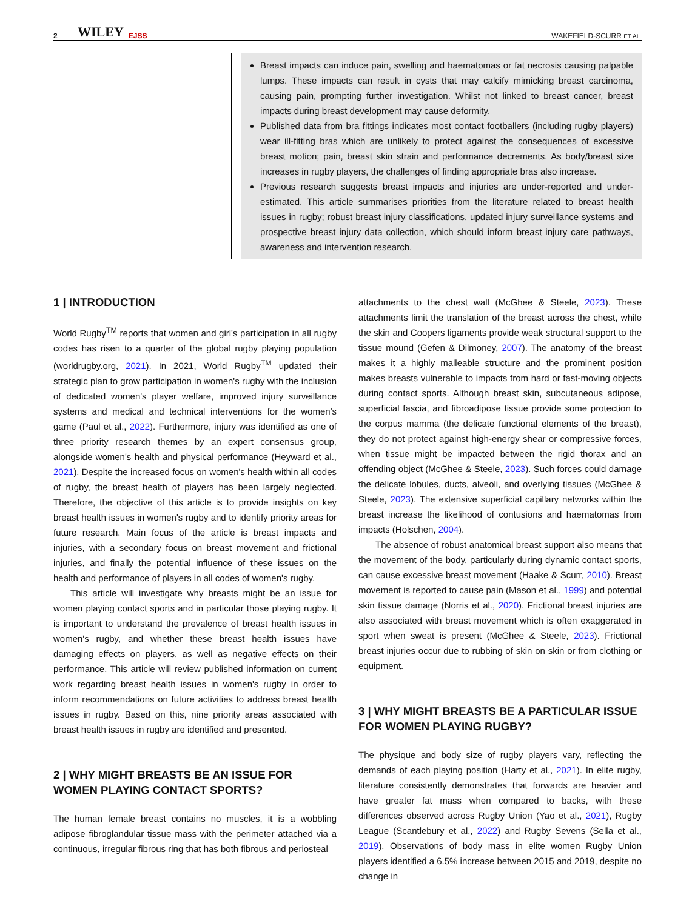2 WILEY EJSS WAKEFIELD-SCURR ET AL.
Breast impacts can induce pain, swelling and haematomas or fat necrosis causing palpable lumps. These impacts can result in cysts that may calcify mimicking breast carcinoma, causing pain, prompting further investigation. Whilst not linked to breast cancer, breast impacts during breast development may cause deformity.
Published data from bra fittings indicates most contact footballers (including rugby players) wear ill-fitting bras which are unlikely to protect against the consequences of excessive breast motion; pain, breast skin strain and performance decrements. As body/breast size increases in rugby players, the challenges of finding appropriate bras also increase.
Previous research suggests breast impacts and injuries are under-reported and under-estimated. This article summarises priorities from the literature related to breast health issues in rugby; robust breast injury classifications, updated injury surveillance systems and prospective breast injury data collection, which should inform breast injury care pathways, awareness and intervention research.
1 | INTRODUCTION
World Rugby<sup>TM</sup> reports that women and girl's participation in all rugby codes has risen to a quarter of the global rugby playing population (worldrugby.org, 2021). In 2021, World Rugby<sup>TM</sup> updated their strategic plan to grow participation in women's rugby with the inclusion of dedicated women's player welfare, improved injury surveillance systems and medical and technical interventions for the women's game (Paul et al., 2022). Furthermore, injury was identified as one of three priority research themes by an expert consensus group, alongside women's health and physical performance (Heyward et al., 2021). Despite the increased focus on women's health within all codes of rugby, the breast health of players has been largely neglected. Therefore, the objective of this article is to provide insights on key breast health issues in women's rugby and to identify priority areas for future research. Main focus of the article is breast impacts and injuries, with a secondary focus on breast movement and frictional injuries, and finally the potential influence of these issues on the health and performance of players in all codes of women's rugby.
This article will investigate why breasts might be an issue for women playing contact sports and in particular those playing rugby. It is important to understand the prevalence of breast health issues in women's rugby, and whether these breast health issues have damaging effects on players, as well as negative effects on their performance. This article will review published information on current work regarding breast health issues in women's rugby in order to inform recommendations on future activities to address breast health issues in rugby. Based on this, nine priority areas associated with breast health issues in rugby are identified and presented.
2 | WHY MIGHT BREASTS BE AN ISSUE FOR WOMEN PLAYING CONTACT SPORTS?
The human female breast contains no muscles, it is a wobbling adipose fibroglandular tissue mass with the perimeter attached via a continuous, irregular fibrous ring that has both fibrous and periosteal
attachments to the chest wall (McGhee & Steele, 2023). These attachments limit the translation of the breast across the chest, while the skin and Coopers ligaments provide weak structural support to the tissue mound (Gefen & Dilmoney, 2007). The anatomy of the breast makes it a highly malleable structure and the prominent position makes breasts vulnerable to impacts from hard or fast-moving objects during contact sports. Although breast skin, subcutaneous adipose, superficial fascia, and fibroadipose tissue provide some protection to the corpus mamma (the delicate functional elements of the breast), they do not protect against high-energy shear or compressive forces, when tissue might be impacted between the rigid thorax and an offending object (McGhee & Steele, 2023). Such forces could damage the delicate lobules, ducts, alveoli, and overlying tissues (McGhee & Steele, 2023). The extensive superficial capillary networks within the breast increase the likelihood of contusions and haematomas from impacts (Holschen, 2004).
The absence of robust anatomical breast support also means that the movement of the body, particularly during dynamic contact sports, can cause excessive breast movement (Haake & Scurr, 2010). Breast movement is reported to cause pain (Mason et al., 1999) and potential skin tissue damage (Norris et al., 2020). Frictional breast injuries are also associated with breast movement which is often exaggerated in sport when sweat is present (McGhee & Steele, 2023). Frictional breast injuries occur due to rubbing of skin on skin or from clothing or equipment.
3 | WHY MIGHT BREASTS BE A PARTICULAR ISSUE FOR WOMEN PLAYING RUGBY?
The physique and body size of rugby players vary, reflecting the demands of each playing position (Harty et al., 2021). In elite rugby, literature consistently demonstrates that forwards are heavier and have greater fat mass when compared to backs, with these differences observed across Rugby Union (Yao et al., 2021), Rugby League (Scantlebury et al., 2022) and Rugby Sevens (Sella et al., 2019). Observations of body mass in elite women Rugby Union players identified a 6.5% increase between 2015 and 2019, despite no change in